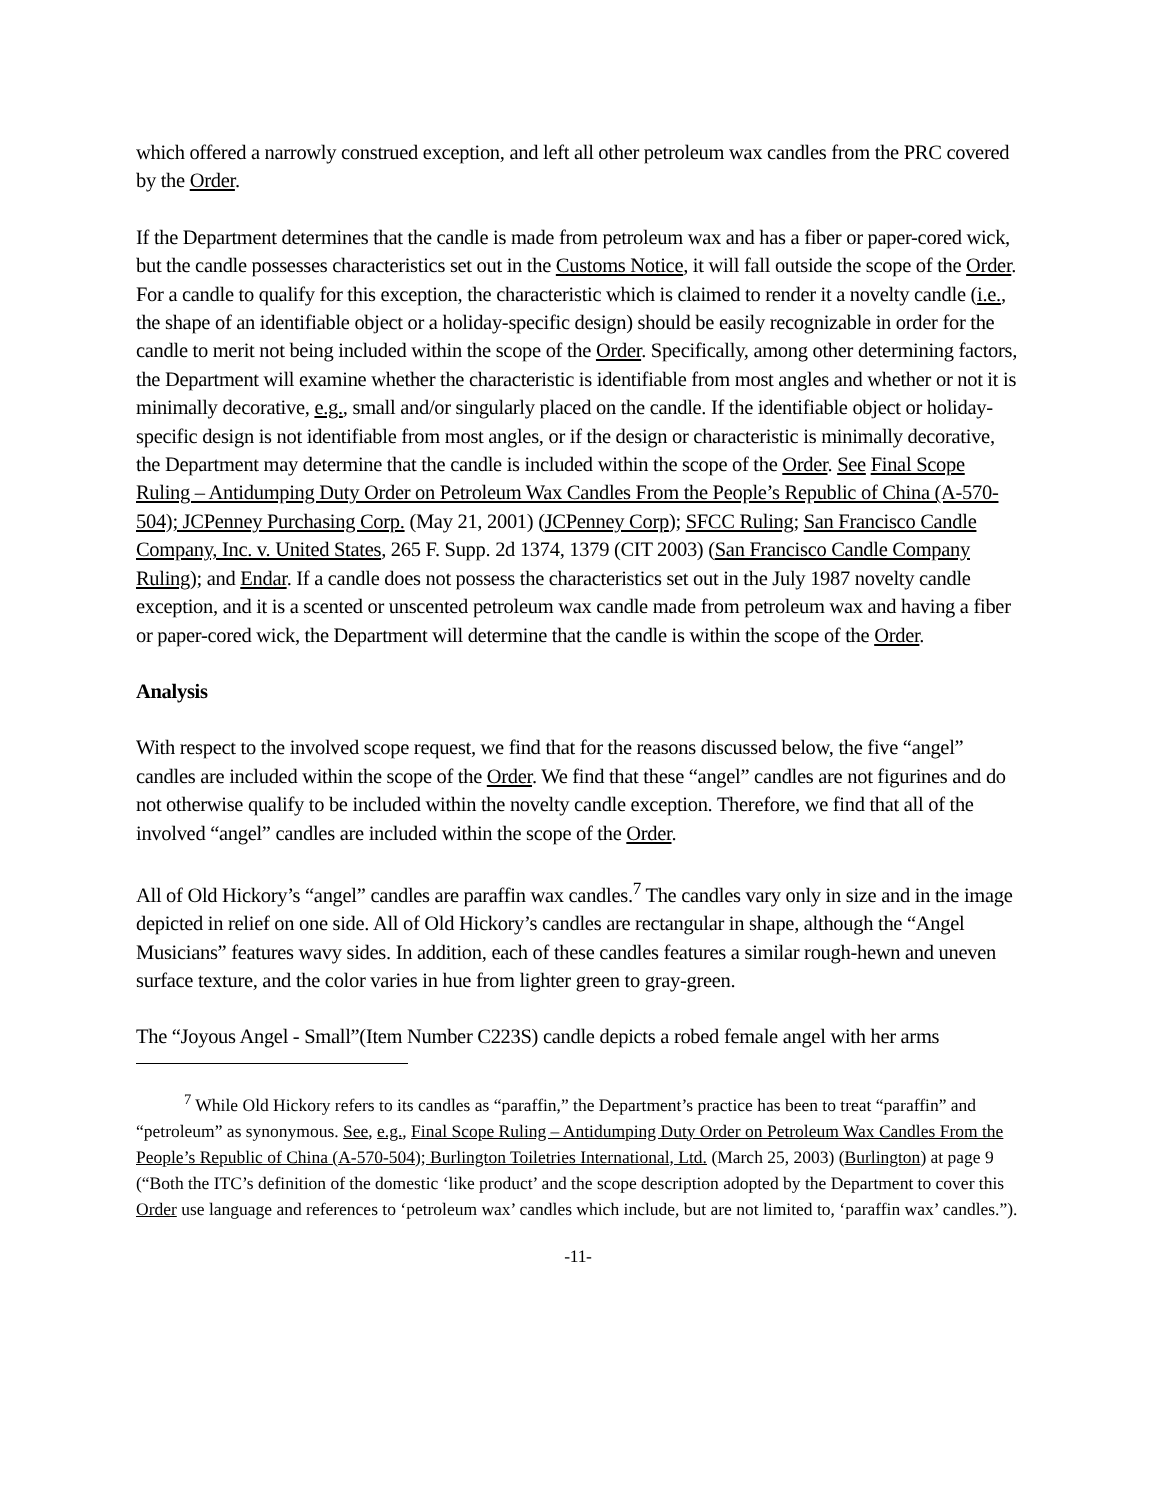which offered a narrowly construed exception, and left all other petroleum wax candles from the PRC covered by the Order.
If the Department determines that the candle is made from petroleum wax and has a fiber or paper-cored wick, but the candle possesses characteristics set out in the Customs Notice, it will fall outside the scope of the Order. For a candle to qualify for this exception, the characteristic which is claimed to render it a novelty candle (i.e., the shape of an identifiable object or a holiday-specific design) should be easily recognizable in order for the candle to merit not being included within the scope of the Order. Specifically, among other determining factors, the Department will examine whether the characteristic is identifiable from most angles and whether or not it is minimally decorative, e.g., small and/or singularly placed on the candle. If the identifiable object or holiday-specific design is not identifiable from most angles, or if the design or characteristic is minimally decorative, the Department may determine that the candle is included within the scope of the Order. See Final Scope Ruling – Antidumping Duty Order on Petroleum Wax Candles From the People’s Republic of China (A-570-504); JCPenney Purchasing Corp. (May 21, 2001) (JCPenney Corp); SFCC Ruling; San Francisco Candle Company, Inc. v. United States, 265 F. Supp. 2d 1374, 1379 (CIT 2003) (San Francisco Candle Company Ruling); and Endar. If a candle does not possess the characteristics set out in the July 1987 novelty candle exception, and it is a scented or unscented petroleum wax candle made from petroleum wax and having a fiber or paper-cored wick, the Department will determine that the candle is within the scope of the Order.
Analysis
With respect to the involved scope request, we find that for the reasons discussed below, the five “angel” candles are included within the scope of the Order. We find that these “angel” candles are not figurines and do not otherwise qualify to be included within the novelty candle exception. Therefore, we find that all of the involved “angel” candles are included within the scope of the Order.
All of Old Hickory’s “angel” candles are paraffin wax candles.<sup>7</sup> The candles vary only in size and in the image depicted in relief on one side. All of Old Hickory’s candles are rectangular in shape, although the “Angel Musicians” features wavy sides. In addition, each of these candles features a similar rough-hewn and uneven surface texture, and the color varies in hue from lighter green to gray-green.
The “Joyous Angel - Small”(Item Number C223S) candle depicts a robed female angel with her arms
<sup>7</sup> While Old Hickory refers to its candles as “paraffin,” the Department’s practice has been to treat “paraffin” and “petroleum” as synonymous. See, e.g., Final Scope Ruling – Antidumping Duty Order on Petroleum Wax Candles From the People’s Republic of China (A-570-504); Burlington Toiletries International, Ltd. (March 25, 2003) (Burlington) at page 9 (“Both the ITC’s definition of the domestic ‘like product’ and the scope description adopted by the Department to cover this Order use language and references to ‘petroleum wax’ candles which include, but are not limited to, ‘paraffin wax’ candles.”).
-11-